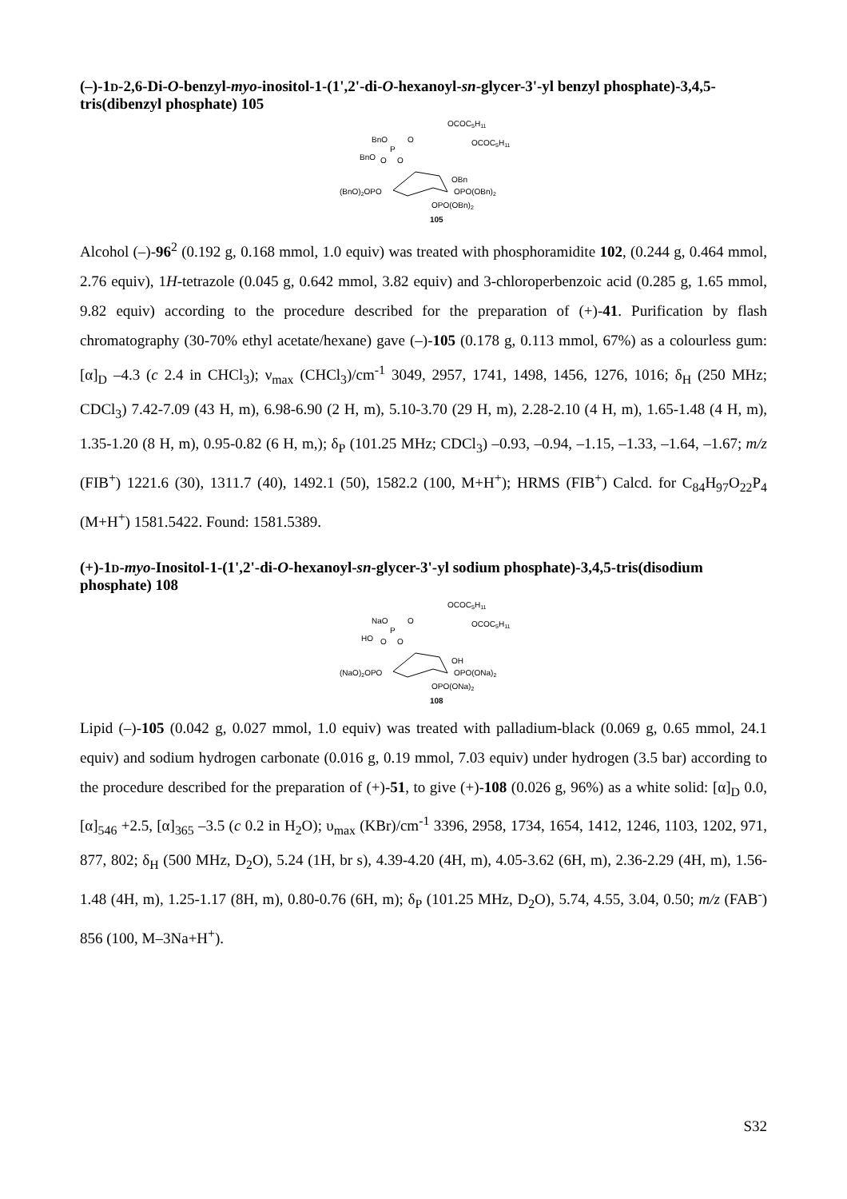(–)-1D-2,6-Di-O-benzyl-myo-inositol-1-(1',2'-di-O-hexanoyl-sn-glycer-3'-yl benzyl phosphate)-3,4,5-tris(dibenzyl phosphate) 105
OCOC5H11
BnO
O
OCOC5H11
P
BnO
O
O
OBn
(BnO)2OPO
OPO(OBn)2
OPO(OBn)2
105
Alcohol (–)-96<sup>2</sup> (0.192 g, 0.168 mmol, 1.0 equiv) was treated with phosphoramidite 102, (0.244 g, 0.464 mmol, 2.76 equiv), 1H-tetrazole (0.045 g, 0.642 mmol, 3.82 equiv) and 3-chloroperbenzoic acid (0.285 g, 1.65 mmol, 9.82 equiv) according to the procedure described for the preparation of (+)-41. Purification by flash chromatography (30-70% ethyl acetate/hexane) gave (–)-105 (0.178 g, 0.113 mmol, 67%) as a colourless gum: [α]<sub>D</sub> –4.3 (c 2.4 in CHCl<sub>3</sub>); ν<sub>max</sub> (CHCl<sub>3</sub>)/cm<sup>-1</sup> 3049, 2957, 1741, 1498, 1456, 1276, 1016; δ<sub>H</sub> (250 MHz; CDCl<sub>3</sub>) 7.42-7.09 (43 H, m), 6.98-6.90 (2 H, m), 5.10-3.70 (29 H, m), 2.28-2.10 (4 H, m), 1.65-1.48 (4 H, m), 1.35-1.20 (8 H, m), 0.95-0.82 (6 H, m,); δ<sub>P</sub> (101.25 MHz; CDCl<sub>3</sub>) –0.93, –0.94, –1.15, –1.33, –1.64, –1.67; m/z (FIB<sup>+</sup>) 1221.6 (30), 1311.7 (40), 1492.1 (50), 1582.2 (100, M+H<sup>+</sup>); HRMS (FIB<sup>+</sup>) Calcd. for C<sub>84</sub>H<sub>97</sub>O<sub>22</sub>P<sub>4</sub> (M+H<sup>+</sup>) 1581.5422. Found: 1581.5389.
(+)-1D-myo-Inositol-1-(1',2'-di-O-hexanoyl-sn-glycer-3'-yl sodium phosphate)-3,4,5-tris(disodium phosphate) 108
OCOC5H11
NaO
O
OCOC5H11
P
HO
O
O
OH
(NaO)2OPO
OPO(ONa)2
OPO(ONa)2
108
Lipid (–)-105 (0.042 g, 0.027 mmol, 1.0 equiv) was treated with palladium-black (0.069 g, 0.65 mmol, 24.1 equiv) and sodium hydrogen carbonate (0.016 g, 0.19 mmol, 7.03 equiv) under hydrogen (3.5 bar) according to the procedure described for the preparation of (+)-51, to give (+)-108 (0.026 g, 96%) as a white solid: [α]<sub>D</sub> 0.0, [α]<sub>546</sub> +2.5, [α]<sub>365</sub> –3.5 (c 0.2 in H<sub>2</sub>O); υ<sub>max</sub> (KBr)/cm<sup>-1</sup> 3396, 2958, 1734, 1654, 1412, 1246, 1103, 1202, 971, 877, 802; δ<sub>H</sub> (500 MHz, D<sub>2</sub>O), 5.24 (1H, br s), 4.39-4.20 (4H, m), 4.05-3.62 (6H, m), 2.36-2.29 (4H, m), 1.56-1.48 (4H, m), 1.25-1.17 (8H, m), 0.80-0.76 (6H, m); δ<sub>P</sub> (101.25 MHz, D<sub>2</sub>O), 5.74, 4.55, 3.04, 0.50; m/z (FAB<sup>-</sup>) 856 (100, M–3Na+H<sup>+</sup>).
S32